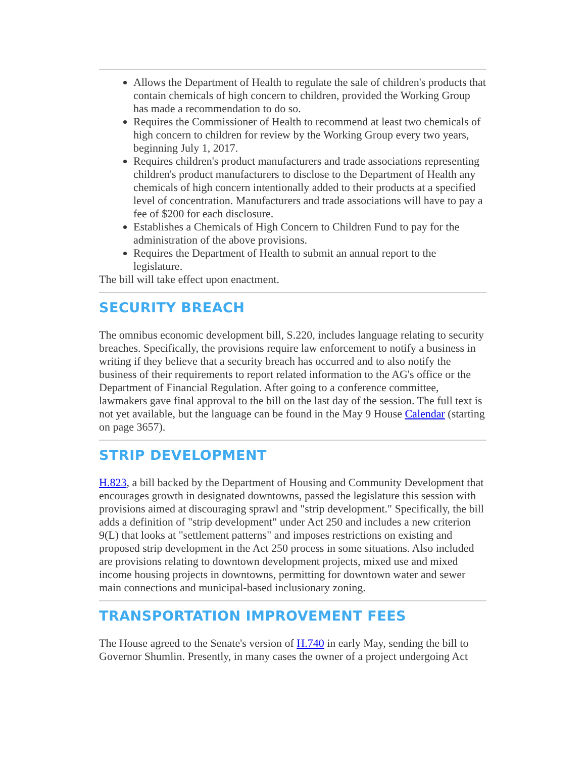Allows the Department of Health to regulate the sale of children's products that contain chemicals of high concern to children, provided the Working Group has made a recommendation to do so.
Requires the Commissioner of Health to recommend at least two chemicals of high concern to children for review by the Working Group every two years, beginning July 1, 2017.
Requires children's product manufacturers and trade associations representing children's product manufacturers to disclose to the Department of Health any chemicals of high concern intentionally added to their products at a specified level of concentration. Manufacturers and trade associations will have to pay a fee of $200 for each disclosure.
Establishes a Chemicals of High Concern to Children Fund to pay for the administration of the above provisions.
Requires the Department of Health to submit an annual report to the legislature.
The bill will take effect upon enactment.
SECURITY BREACH
The omnibus economic development bill, S.220, includes language relating to security breaches. Specifically, the provisions require law enforcement to notify a business in writing if they believe that a security breach has occurred and to also notify the business of their requirements to report related information to the AG's office or the Department of Financial Regulation. After going to a conference committee, lawmakers gave final approval to the bill on the last day of the session. The full text is not yet available, but the language can be found in the May 9 House Calendar (starting on page 3657).
STRIP DEVELOPMENT
H.823, a bill backed by the Department of Housing and Community Development that encourages growth in designated downtowns, passed the legislature this session with provisions aimed at discouraging sprawl and "strip development." Specifically, the bill adds a definition of "strip development" under Act 250 and includes a new criterion 9(L) that looks at "settlement patterns" and imposes restrictions on existing and proposed strip development in the Act 250 process in some situations. Also included are provisions relating to downtown development projects, mixed use and mixed income housing projects in downtowns, permitting for downtown water and sewer main connections and municipal-based inclusionary zoning.
TRANSPORTATION IMPROVEMENT FEES
The House agreed to the Senate's version of H.740 in early May, sending the bill to Governor Shumlin. Presently, in many cases the owner of a project undergoing Act